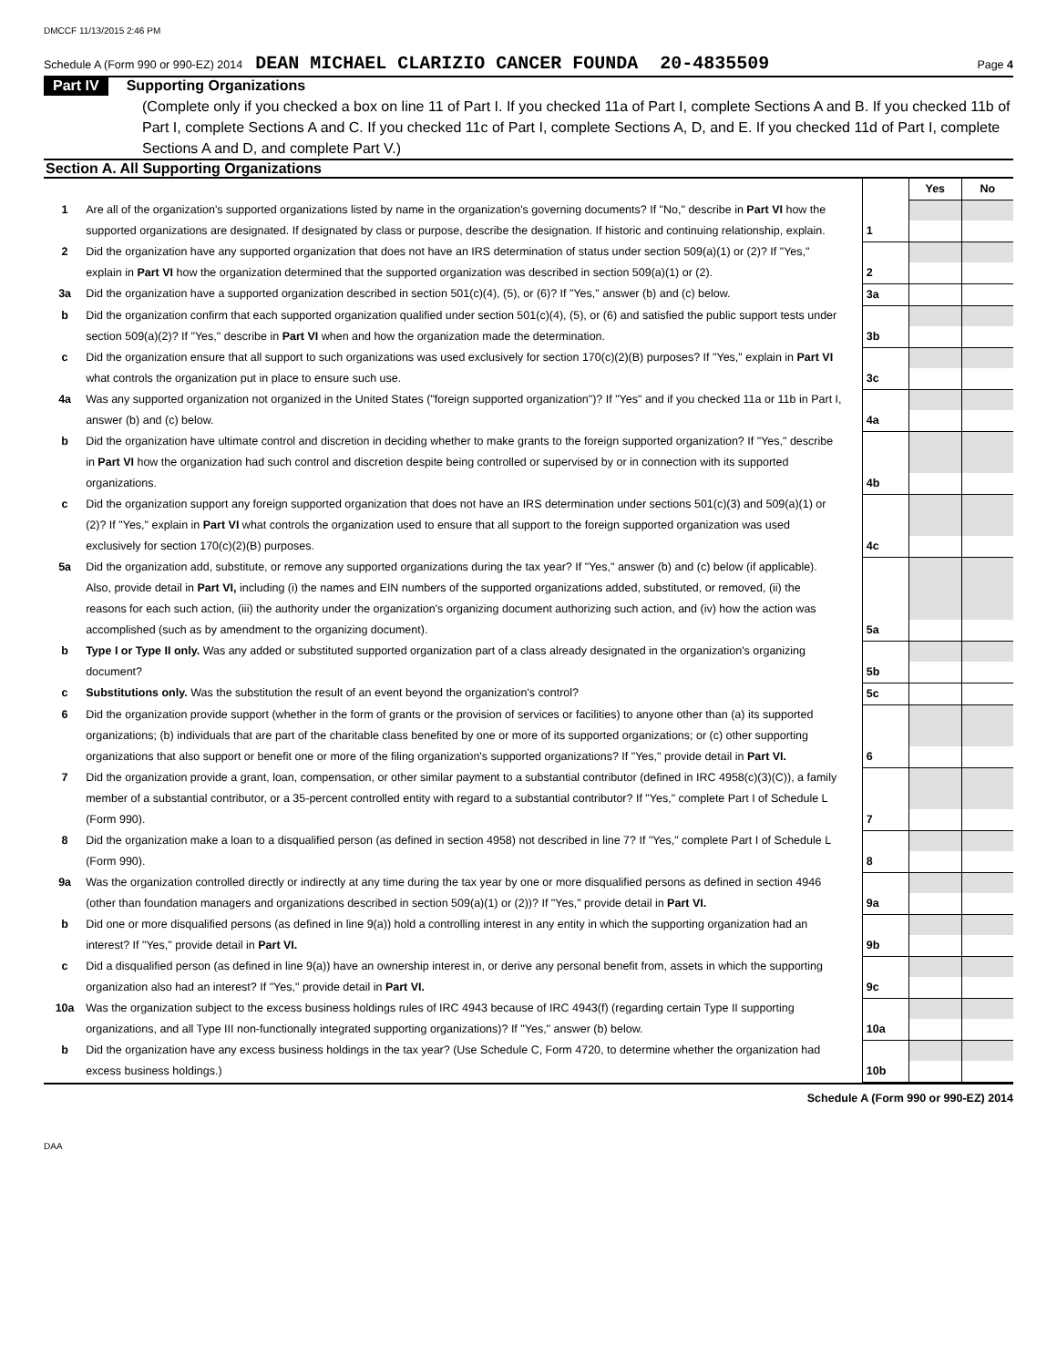DMCCF 11/13/2015 2:46 PM
Schedule A (Form 990 or 990-EZ) 2014 DEAN MICHAEL CLARIZIO CANCER FOUNDA 20-4835509 Page 4
Part IV Supporting Organizations
(Complete only if you checked a box on line 11 of Part I. If you checked 11a of Part I, complete Sections A and B. If you checked 11b of Part I, complete Sections A and C. If you checked 11c of Part I, complete Sections A, D, and E. If you checked 11d of Part I, complete Sections A and D, and complete Part V.)
Section A. All Supporting Organizations
| | | | Yes | No |
| 1 | Are all of the organization's supported organizations listed by name in the organization's governing documents? If "No," describe in Part VI how the supported organizations are designated. If designated by class or purpose, describe the designation. If historic and continuing relationship, explain. | 1 | | |
| 2 | Did the organization have any supported organization that does not have an IRS determination of status under section 509(a)(1) or (2)? If "Yes," explain in Part VI how the organization determined that the supported organization was described in section 509(a)(1) or (2). | 2 | | |
| 3a | Did the organization have a supported organization described in section 501(c)(4), (5), or (6)? If "Yes," answer (b) and (c) below. | 3a | | |
| b | Did the organization confirm that each supported organization qualified under section 501(c)(4), (5), or (6) and satisfied the public support tests under section 509(a)(2)? If "Yes," describe in Part VI when and how the organization made the determination. | 3b | | |
| c | Did the organization ensure that all support to such organizations was used exclusively for section 170(c)(2)(B) purposes? If "Yes," explain in Part VI what controls the organization put in place to ensure such use. | 3c | | |
| 4a | Was any supported organization not organized in the United States ("foreign supported organization")? If "Yes" and if you checked 11a or 11b in Part I, answer (b) and (c) below. | 4a | | |
| b | Did the organization have ultimate control and discretion in deciding whether to make grants to the foreign supported organization? If "Yes," describe in Part VI how the organization had such control and discretion despite being controlled or supervised by or in connection with its supported organizations. | 4b | | |
| c | Did the organization support any foreign supported organization that does not have an IRS determination under sections 501(c)(3) and 509(a)(1) or (2)? If "Yes," explain in Part VI what controls the organization used to ensure that all support to the foreign supported organization was used exclusively for section 170(c)(2)(B) purposes. | 4c | | |
| 5a | Did the organization add, substitute, or remove any supported organizations during the tax year? If "Yes," answer (b) and (c) below (if applicable). Also, provide detail in Part VI, including (i) the names and EIN numbers of the supported organizations added, substituted, or removed, (ii) the reasons for each such action, (iii) the authority under the organization's organizing document authorizing such action, and (iv) how the action was accomplished (such as by amendment to the organizing document). | 5a | | |
| b | Type I or Type II only. Was any added or substituted supported organization part of a class already designated in the organization's organizing document? | 5b | | |
| c | Substitutions only. Was the substitution the result of an event beyond the organization's control? | 5c | | |
| 6 | Did the organization provide support (whether in the form of grants or the provision of services or facilities) to anyone other than (a) its supported organizations; (b) individuals that are part of the charitable class benefited by one or more of its supported organizations; or (c) other supporting organizations that also support or benefit one or more of the filing organization's supported organizations? If "Yes," provide detail in Part VI. | 6 | | |
| 7 | Did the organization provide a grant, loan, compensation, or other similar payment to a substantial contributor (defined in IRC 4958(c)(3)(C)), a family member of a substantial contributor, or a 35-percent controlled entity with regard to a substantial contributor? If "Yes," complete Part I of Schedule L (Form 990). | 7 | | |
| 8 | Did the organization make a loan to a disqualified person (as defined in section 4958) not described in line 7? If "Yes," complete Part I of Schedule L (Form 990). | 8 | | |
| 9a | Was the organization controlled directly or indirectly at any time during the tax year by one or more disqualified persons as defined in section 4946 (other than foundation managers and organizations described in section 509(a)(1) or (2))? If "Yes," provide detail in Part VI. | 9a | | |
| b | Did one or more disqualified persons (as defined in line 9(a)) hold a controlling interest in any entity in which the supporting organization had an interest? If "Yes," provide detail in Part VI. | 9b | | |
| c | Did a disqualified person (as defined in line 9(a)) have an ownership interest in, or derive any personal benefit from, assets in which the supporting organization also had an interest? If "Yes," provide detail in Part VI. | 9c | | |
| 10a | Was the organization subject to the excess business holdings rules of IRC 4943 because of IRC 4943(f) (regarding certain Type II supporting organizations, and all Type III non-functionally integrated supporting organizations)? If "Yes," answer (b) below. | 10a | | |
| b | Did the organization have any excess business holdings in the tax year? (Use Schedule C, Form 4720, to determine whether the organization had excess business holdings.) | 10b | | |
Schedule A (Form 990 or 990-EZ) 2014
DAA